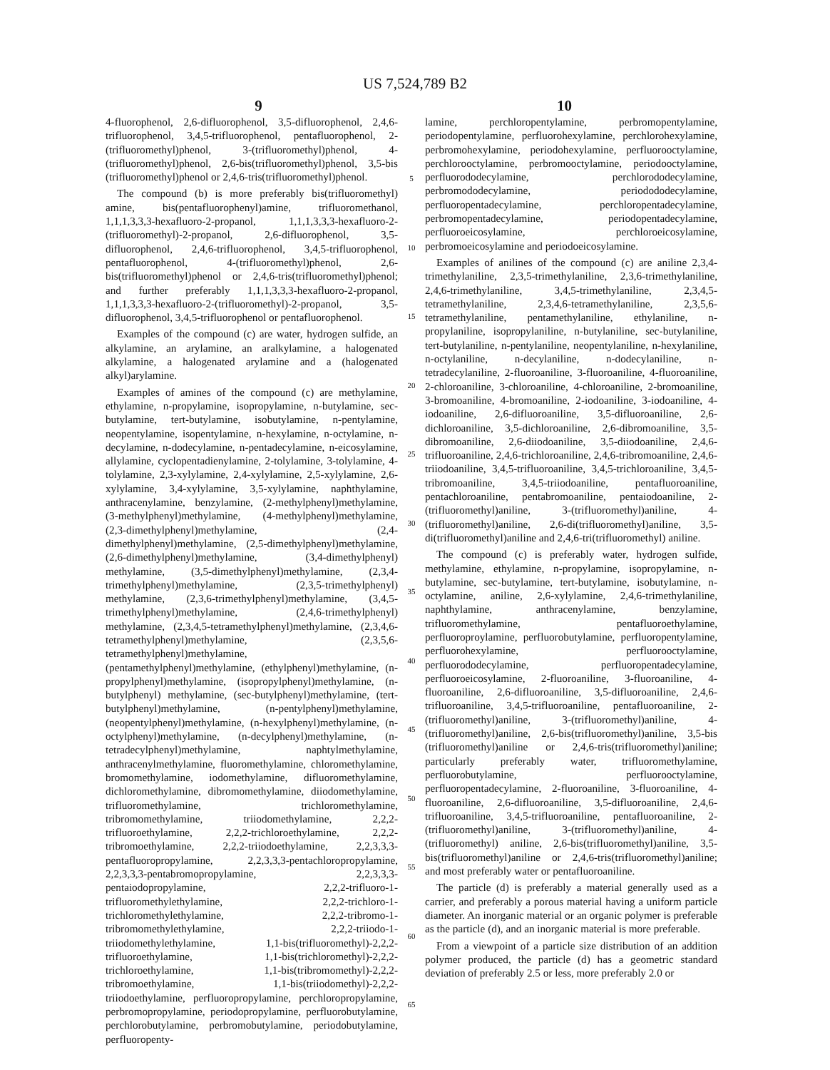US 7,524,789 B2
9 10
4-fluorophenol, 2,6-difluorophenol, 3,5-difluorophenol, 2,4,6-trifluorophenol, 3,4,5-trifluorophenol, pentafluorophenol, 2-(trifluoromethyl)phenol, 3-(trifluoromethyl)phenol, 4-(trifluoromethyl)phenol, 2,6-bis(trifluoromethyl)phenol, 3,5-bis (trifluoromethyl)phenol or 2,4,6-tris(trifluoromethyl)phenol.
The compound (b) is more preferably bis(trifluoromethyl) amine, bis(pentafluorophenyl)amine, trifluoromethanol, 1,1,1,3,3,3-hexafluoro-2-propanol, 1,1,1,3,3,3-hexafluoro-2-(trifluoromethyl)-2-propanol, 2,6-difluorophenol, 3,5-difluorophenol, 2,4,6-trifluorophenol, 3,4,5-trifluorophenol, pentafluorophenol, 4-(trifluoromethyl)phenol, 2,6-bis(trifluoromethyl)phenol or 2,4,6-tris(trifluoromethyl)phenol; and further preferably 1,1,1,3,3,3-hexafluoro-2-propanol, 1,1,1,3,3,3-hexafluoro-2-(trifluoromethyl)-2-propanol, 3,5-difluorophenol, 3,4,5-trifluorophenol or pentafluorophenol.
Examples of the compound (c) are water, hydrogen sulfide, an alkylamine, an arylamine, an aralkylamine, a halogenated alkylamine, a halogenated arylamine and a (halogenated alkyl)arylamine.
Examples of amines of the compound (c) are methylamine, ethylamine, n-propylamine, isopropylamine, n-butylamine, sec-butylamine, tert-butylamine, isobutylamine, n-pentylamine, neopentylamine, isopentylamine, n-hexylamine, n-octylamine, n-decylamine, n-dodecylamine, n-pentadecylamine, n-eicosylamine, allylamine, cyclopentadienylamine, 2-tolylamine, 3-tolylamine, 4-tolylamine, 2,3-xylylamine, 2,4-xylylamine, 2,5-xylylamine, 2,6-xylylamine, 3,4-xylylamine, 3,5-xylylamine, naphthylamine, anthracenylamine, benzylamine, (2-methylphenyl)methylamine, (3-methylphenyl)methylamine, (4-methylphenyl)methylamine, (2,3-dimethylphenyl)methylamine, (2,4-dimethylphenyl)methylamine, (2,5-dimethylphenyl)methylamine, (2,6-dimethylphenyl)methylamine, (3,4-dimethylphenyl) methylamine, (3,5-dimethylphenyl)methylamine, (2,3,4-trimethylphenyl)methylamine, (2,3,5-trimethylphenyl) methylamine, (2,3,6-trimethylphenyl)methylamine, (3,4,5-trimethylphenyl)methylamine, (2,4,6-trimethylphenyl) methylamine, (2,3,4,5-tetramethylphenyl)methylamine, (2,3,4,6-tetramethylphenyl)methylamine, (2,3,5,6-tetramethylphenyl)methylamine, (pentamethylphenyl)methylamine, (ethylphenyl)methylamine, (n-propylphenyl)methylamine, (isopropylphenyl)methylamine, (n-butylphenyl) methylamine, (sec-butylphenyl)methylamine, (tert-butylphenyl)methylamine, (n-pentylphenyl)methylamine, (neopentylphenyl)methylamine, (n-hexylphenyl)methylamine, (n-octylphenyl)methylamine, (n-decylphenyl)methylamine, (n-tetradecylphenyl)methylamine, naphtylmethylamine, anthracenylmethylamine, fluoromethylamine, chloromethylamine, bromomethylamine, iodomethylamine, difluoromethylamine, dichloromethylamine, dibromomethylamine, diiodomethylamine, trifluoromethylamine, trichloromethylamine, tribromomethylamine, triiodomethylamine, 2,2,2-trifluoroethylamine, 2,2,2-trichloroethylamine, 2,2,2-tribromoethylamine, 2,2,2-triiodoethylamine, 2,2,3,3,3-pentafluoropropylamine, 2,2,3,3,3-pentachloropropylamine, 2,2,3,3,3-pentabromopropylamine, 2,2,3,3,3-pentaiodopropylamine, 2,2,2-trifluoro-1-trifluoromethylethylamine, 2,2,2-trichloro-1-trichloromethylethylamine, 2,2,2-tribromo-1-tribromomethylethylamine, 2,2,2-triiodo-1-triiodomethylethylamine, 1,1-bis(trifluoromethyl)-2,2,2-trifluoroethylamine, 1,1-bis(trichloromethyl)-2,2,2-trichloroethylamine, 1,1-bis(tribromomethyl)-2,2,2-tribromoethylamine, 1,1-bis(triiodomethyl)-2,2,2-triiodoethylamine, perfluoropropylamine, perchloropropylamine, perbromopropylamine, periodopropylamine, perfluorobutylamine, perchlorobutylamine, perbromobutylamine, periodobutylamine, perfluoropenty-
5
10
15
20
25
30
35
40
45
50
55
60
65
lamine, perchloropentylamine, perbromopentylamine, periodopentylamine, perfluorohexylamine, perchlorohexylamine, perbromohexylamine, periodohexylamine, perfluorooctylamine, perchlorooctylamine, perbromooctylamine, periodooctylamine, perfluorododecylamine, perchlorododecylamine, perbromododecylamine, periodododecylamine, perfluoropentadecylamine, perchloropentadecylamine, perbromopentadecylamine, periodopentadecylamine, perfluoroeicosylamine, perchloroeicosylamine, perbromoeicosylamine and periodoeicosylamine.
Examples of anilines of the compound (c) are aniline 2,3,4-trimethylaniline, 2,3,5-trimethylaniline, 2,3,6-trimethylaniline, 2,4,6-trimethylaniline, 3,4,5-trimethylaniline, 2,3,4,5-tetramethylaniline, 2,3,4,6-tetramethylaniline, 2,3,5,6-tetramethylaniline, pentamethylaniline, ethylaniline, n-propylaniline, isopropylaniline, n-butylaniline, sec-butylaniline, tert-butylaniline, n-pentylaniline, neopentylaniline, n-hexylaniline, n-octylaniline, n-decylaniline, n-dodecylaniline, n-tetradecylaniline, 2-fluoroaniline, 3-fluoroaniline, 4-fluoroaniline, 2-chloroaniline, 3-chloroaniline, 4-chloroaniline, 2-bromoaniline, 3-bromoaniline, 4-bromoaniline, 2-iodoaniline, 3-iodoaniline, 4-iodoaniline, 2,6-difluoroaniline, 3,5-difluoroaniline, 2,6-dichloroaniline, 3,5-dichloroaniline, 2,6-dibromoaniline, 3,5-dibromoaniline, 2,6-diiodoaniline, 3,5-diiodoaniline, 2,4,6-trifluoroaniline, 2,4,6-trichloroaniline, 2,4,6-tribromoaniline, 2,4,6-triiodoaniline, 3,4,5-trifluoroaniline, 3,4,5-trichloroaniline, 3,4,5-tribromoaniline, 3,4,5-triiodoaniline, pentafluoroaniline, pentachloroaniline, pentabromoaniline, pentaiodoaniline, 2-(trifluoromethyl)aniline, 3-(trifluoromethyl)aniline, 4-(trifluoromethyl)aniline, 2,6-di(trifluoromethyl)aniline, 3,5-di(trifluoromethyl)aniline and 2,4,6-tri(trifluoromethyl) aniline.
The compound (c) is preferably water, hydrogen sulfide, methylamine, ethylamine, n-propylamine, isopropylamine, n-butylamine, sec-butylamine, tert-butylamine, isobutylamine, n-octylamine, aniline, 2,6-xylylamine, 2,4,6-trimethylaniline, naphthylamine, anthracenylamine, benzylamine, trifluoromethylamine, pentafluoroethylamine, perfluoroproylamine, perfluorobutylamine, perfluoropentylamine, perfluorohexylamine, perfluorooctylamine, perfluorododecylamine, perfluoropentadecylamine, perfluoroeicosylamine, 2-fluoroaniline, 3-fluoroaniline, 4-fluoroaniline, 2,6-difluoroaniline, 3,5-difluoroaniline, 2,4,6-trifluoroaniline, 3,4,5-trifluoroaniline, pentafluoroaniline, 2-(trifluoromethyl)aniline, 3-(trifluoromethyl)aniline, 4-(trifluoromethyl)aniline, 2,6-bis(trifluoromethyl)aniline, 3,5-bis (trifluoromethyl)aniline or 2,4,6-tris(trifluoromethyl)aniline; particularly preferably water, trifluoromethylamine, perfluorobutylamine, perfluorooctylamine, perfluoropentadecylamine, 2-fluoroaniline, 3-fluoroaniline, 4-fluoroaniline, 2,6-difluoroaniline, 3,5-difluoroaniline, 2,4,6-trifluoroaniline, 3,4,5-trifluoroaniline, pentafluoroaniline, 2-(trifluoromethyl)aniline, 3-(trifluoromethyl)aniline, 4-(trifluoromethyl) aniline, 2,6-bis(trifluoromethyl)aniline, 3,5-bis(trifluoromethyl)aniline or 2,4,6-tris(trifluoromethyl)aniline; and most preferably water or pentafluoroaniline.
The particle (d) is preferably a material generally used as a carrier, and preferably a porous material having a uniform particle diameter. An inorganic material or an organic polymer is preferable as the particle (d), and an inorganic material is more preferable.
From a viewpoint of a particle size distribution of an addition polymer produced, the particle (d) has a geometric standard deviation of preferably 2.5 or less, more preferably 2.0 or